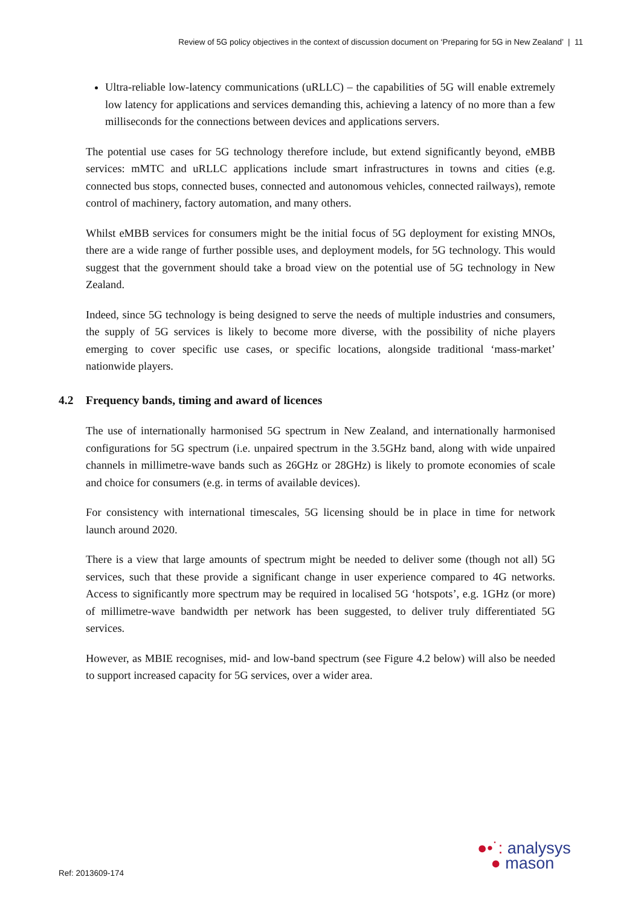Review of 5G policy objectives in the context of discussion document on ‘Preparing for 5G in New Zealand’ | 11
Ultra-reliable low-latency communications (uRLLC) – the capabilities of 5G will enable extremely low latency for applications and services demanding this, achieving a latency of no more than a few milliseconds for the connections between devices and applications servers.
The potential use cases for 5G technology therefore include, but extend significantly beyond, eMBB services: mMTC and uRLLC applications include smart infrastructures in towns and cities (e.g. connected bus stops, connected buses, connected and autonomous vehicles, connected railways), remote control of machinery, factory automation, and many others.
Whilst eMBB services for consumers might be the initial focus of 5G deployment for existing MNOs, there are a wide range of further possible uses, and deployment models, for 5G technology. This would suggest that the government should take a broad view on the potential use of 5G technology in New Zealand.
Indeed, since 5G technology is being designed to serve the needs of multiple industries and consumers, the supply of 5G services is likely to become more diverse, with the possibility of niche players emerging to cover specific use cases, or specific locations, alongside traditional ‘mass-market’ nationwide players.
4.2 Frequency bands, timing and award of licences
The use of internationally harmonised 5G spectrum in New Zealand, and internationally harmonised configurations for 5G spectrum (i.e. unpaired spectrum in the 3.5GHz band, along with wide unpaired channels in millimetre-wave bands such as 26GHz or 28GHz) is likely to promote economies of scale and choice for consumers (e.g. in terms of available devices).
For consistency with international timescales, 5G licensing should be in place in time for network launch around 2020.
There is a view that large amounts of spectrum might be needed to deliver some (though not all) 5G services, such that these provide a significant change in user experience compared to 4G networks. Access to significantly more spectrum may be required in localised 5G ‘hotspots’, e.g. 1GHz (or more) of millimetre-wave bandwidth per network has been suggested, to deliver truly differentiated 5G services.
However, as MBIE recognises, mid- and low-band spectrum (see Figure 4.2 below) will also be needed to support increased capacity for 5G services, over a wider area.
Ref: 2013609-174
●•˙: analysys
● mason